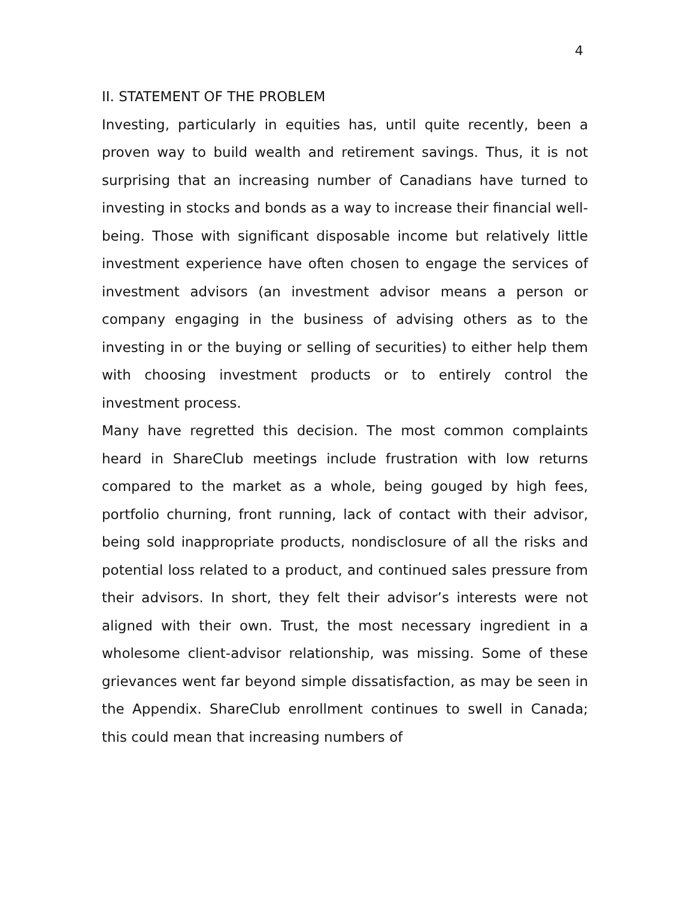4
II. STATEMENT OF THE PROBLEM
Investing, particularly in equities has, until quite recently, been a proven way to build wealth and retirement savings. Thus, it is not surprising that an increasing number of Canadians have turned to investing in stocks and bonds as a way to increase their financial well-being. Those with significant disposable income but relatively little investment experience have often chosen to engage the services of investment advisors (an investment advisor means a person or company engaging in the business of advising others as to the investing in or the buying or selling of securities) to either help them with choosing investment products or to entirely control the investment process.
Many have regretted this decision. The most common complaints heard in ShareClub meetings include frustration with low returns compared to the market as a whole, being gouged by high fees, portfolio churning, front running, lack of contact with their advisor, being sold inappropriate products, nondisclosure of all the risks and potential loss related to a product, and continued sales pressure from their advisors. In short, they felt their advisor’s interests were not aligned with their own. Trust, the most necessary ingredient in a wholesome client-advisor relationship, was missing. Some of these grievances went far beyond simple dissatisfaction, as may be seen in the Appendix. ShareClub enrollment continues to swell in Canada; this could mean that increasing numbers of